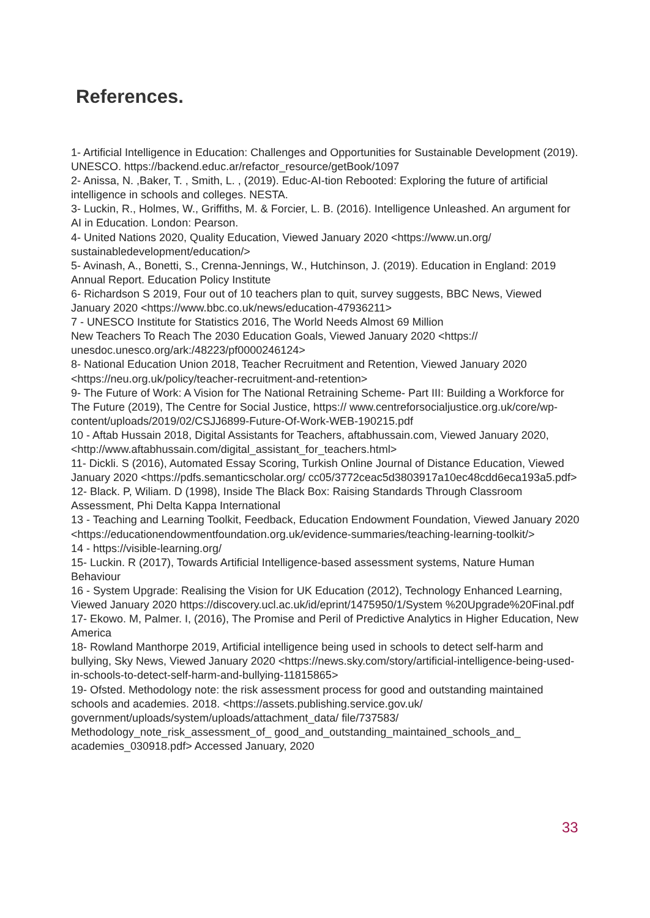References.
1- Artificial Intelligence in Education: Challenges and Opportunities for Sustainable Development (2019). UNESCO. https://backend.educ.ar/refactor_resource/getBook/1097
2- Anissa, N. ,Baker, T. , Smith, L. , (2019). Educ-AI-tion Rebooted: Exploring the future of artificial intelligence in schools and colleges. NESTA.
3- Luckin, R., Holmes, W., Griffiths, M. & Forcier, L. B. (2016). Intelligence Unleashed. An argument for AI in Education. London: Pearson.
4- United Nations 2020, Quality Education, Viewed January 2020 <https://www.un.org/ sustainabledevelopment/education/>
5- Avinash, A., Bonetti, S., Crenna-Jennings, W., Hutchinson, J. (2019). Education in England: 2019 Annual Report. Education Policy Institute
6- Richardson S 2019, Four out of 10 teachers plan to quit, survey suggests, BBC News, Viewed January 2020 <https://www.bbc.co.uk/news/education-47936211>
7 - UNESCO Institute for Statistics 2016, The World Needs Almost 69 Million
New Teachers To Reach The 2030 Education Goals, Viewed January 2020 <https:// unesdoc.unesco.org/ark:/48223/pf0000246124>
8- National Education Union 2018, Teacher Recruitment and Retention, Viewed January 2020 <https://neu.org.uk/policy/teacher-recruitment-and-retention>
9- The Future of Work: A Vision for The National Retraining Scheme- Part III: Building a Workforce for The Future (2019), The Centre for Social Justice, https:// www.centreforsocialjustice.org.uk/core/wp-content/uploads/2019/02/CSJJ6899-Future-Of-Work-WEB-190215.pdf
10 - Aftab Hussain 2018, Digital Assistants for Teachers, aftabhussain.com, Viewed January 2020, <http://www.aftabhussain.com/digital_assistant_for_teachers.html>
11- Dickli. S (2016), Automated Essay Scoring, Turkish Online Journal of Distance Education, Viewed January 2020 <https://pdfs.semanticscholar.org/ cc05/3772ceac5d3803917a10ec48cdd6eca193a5.pdf>
12- Black. P, Wiliam. D (1998), Inside The Black Box: Raising Standards Through Classroom Assessment, Phi Delta Kappa International
13 - Teaching and Learning Toolkit, Feedback, Education Endowment Foundation, Viewed January 2020 <https://educationendowmentfoundation.org.uk/evidence-summaries/teaching-learning-toolkit/>
14 - https://visible-learning.org/
15- Luckin. R (2017), Towards Artificial Intelligence-based assessment systems, Nature Human Behaviour
16 - System Upgrade: Realising the Vision for UK Education (2012), Technology Enhanced Learning, Viewed January 2020 https://discovery.ucl.ac.uk/id/eprint/1475950/1/System %20Upgrade%20Final.pdf
17- Ekowo. M, Palmer. I, (2016), The Promise and Peril of Predictive Analytics in Higher Education, New America
18- Rowland Manthorpe 2019, Artificial intelligence being used in schools to detect self-harm and bullying, Sky News, Viewed January 2020 <https://news.sky.com/story/artificial-intelligence-being-used-in-schools-to-detect-self-harm-and-bullying-11815865>
19- Ofsted. Methodology note: the risk assessment process for good and outstanding maintained schools and academies. 2018. <https://assets.publishing.service.gov.uk/ government/uploads/system/uploads/attachment_data/ file/737583/ Methodology_note_risk_assessment_of_ good_and_outstanding_maintained_schools_and_ academies_030918.pdf> Accessed January, 2020
33